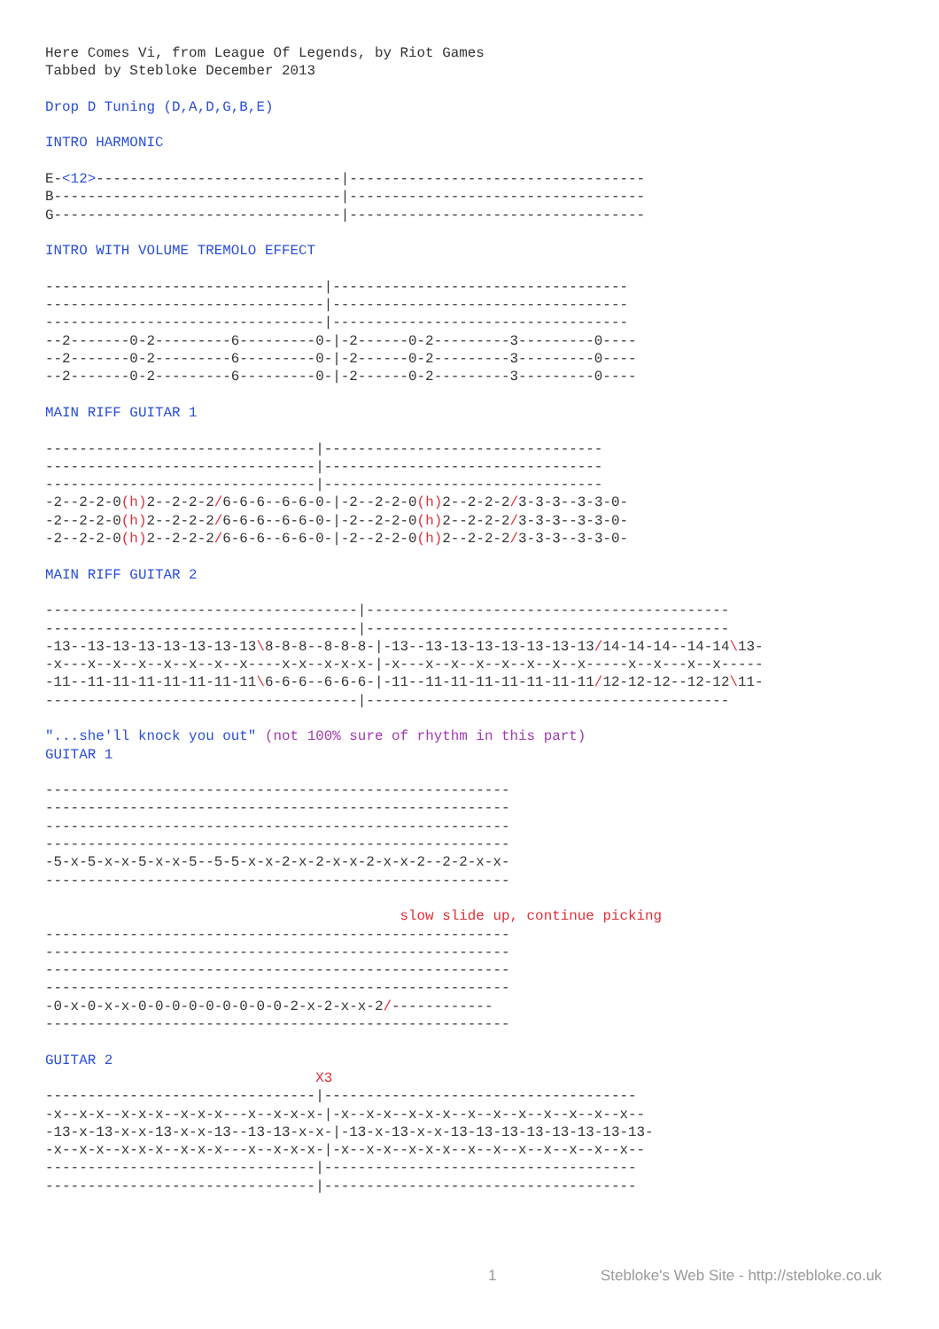Here Comes Vi, from League Of Legends, by Riot Games
Tabbed by Stebloke December 2013

Drop D Tuning (D,A,D,G,B,E)

INTRO HARMONIC

E-<12>-----------------------------|-----------------------------------
B----------------------------------|-----------------------------------
G----------------------------------|-----------------------------------

INTRO WITH VOLUME TREMOLO EFFECT

---------------------------------|-----------------------------------
---------------------------------|-----------------------------------
---------------------------------|-----------------------------------
--2-------0-2---------6---------0-|-2------0-2---------3---------0----
--2-------0-2---------6---------0-|-2------0-2---------3---------0----
--2-------0-2---------6---------0-|-2------0-2---------3---------0----

MAIN RIFF GUITAR 1

--------------------------------|---------------------------------
--------------------------------|---------------------------------
--------------------------------|---------------------------------
-2--2-2-0(h) 2--2-2-2/6-6-6--6-6-0-|-2--2-2-0(h) 2--2-2-2/3-3-3--3-3-0-
-2--2-2-0(h) 2--2-2-2/6-6-6--6-6-0-|-2--2-2-0(h) 2--2-2-2/3-3-3--3-3-0-
-2--2-2-0(h) 2--2-2-2/6-6-6--6-6-0-|-2--2-2-0(h) 2--2-2-2/3-3-3--3-3-0-

MAIN RIFF GUITAR 2

-------------------------------------|-------------------------------------------
-------------------------------------|-------------------------------------------
-13--13-13-13-13-13-13-13\8-8-8--8-8-8-|-13--13-13-13-13-13-13-13/14-14-14--14-14\13-
-x---x--x--x--x--x--x--x----x-x--x-x-x-|-x---x--x--x--x--x--x--x-----x--x---x--x-----
-11--11-11-11-11-11-11-11\6-6-6--6-6-6-|-11--11-11-11-11-11-11-11/12-12-12--12-12\11-
-------------------------------------|-------------------------------------------

"...she'll knock you out" (not 100% sure of rhythm in this part)
GUITAR 1

-------------------------------------------------------
-------------------------------------------------------
-------------------------------------------------------
-------------------------------------------------------
-5-x-5-x-x-5-x-x-5--5-5-x-x-2-x-2-x-x-2-x-x-2--2-2-x-x-
-------------------------------------------------------

                                          slow slide up, continue picking
-------------------------------------------------------
-------------------------------------------------------
-------------------------------------------------------
-------------------------------------------------------
-0-x-0-x-x-0-0-0-0-0-0-0-0-0-2-x-2-x-x-2/------------
-------------------------------------------------------

GUITAR 2
                                X3
--------------------------------|-------------------------------------
-x--x-x--x-x-x--x-x-x---x--x-x-x-|-x--x-x--x-x-x--x--x--x--x--x--x--x--
-13-x-13-x-x-13-x-x-13--13-13-x-x-|-13-x-13-x-x-13-13-13-13-13-13-13-13-
-x--x-x--x-x-x--x-x-x---x--x-x-x-|-x--x-x--x-x-x--x--x--x--x--x--x--x--
--------------------------------|-------------------------------------
--------------------------------|-------------------------------------
1 Stebloke's Web Site - http://stebloke.co.uk